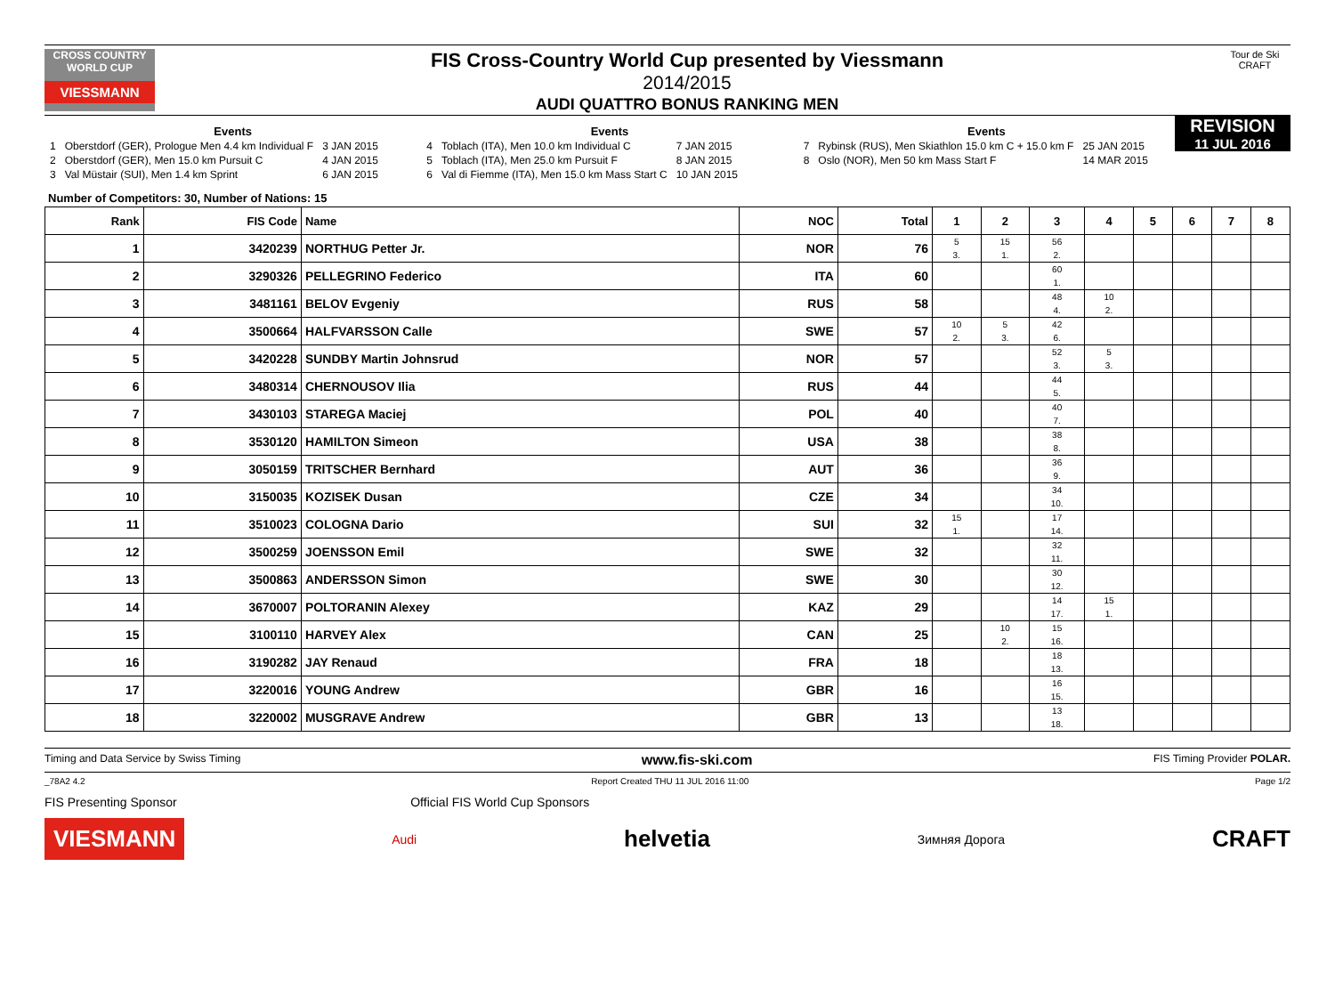CROSS COUNTRY WORLD CUP
VIESSMANN
FIS Cross-Country World Cup presented by Viessmann
2014/2015
AUDI QUATTRO BONUS RANKING MEN
Tour de Ski CRAFT
REVISION
11 JUL 2016
Events
| 1 | Oberstdorf (GER), Prologue Men 4.4 km Individual F | 3 JAN 2015 |
| 2 | Oberstdorf (GER), Men 15.0 km Pursuit C | 4 JAN 2015 |
| 3 | Val Müstair (SUI), Men 1.4 km Sprint | 6 JAN 2015 |
Events
| 4 | Toblach (ITA), Men 10.0 km Individual C | 7 JAN 2015 |
| 5 | Toblach (ITA), Men 25.0 km Pursuit F | 8 JAN 2015 |
| 6 | Val di Fiemme (ITA), Men 15.0 km Mass Start C | 10 JAN 2015 |
Events
| 7 | Rybinsk (RUS), Men Skiathlon 15.0 km C + 15.0 km F | 25 JAN 2015 |
| 8 | Oslo (NOR), Men 50 km Mass Start F | 14 MAR 2015 |
Number of Competitors: 30, Number of Nations: 15
| Rank | FIS Code | Name | NOC | Total | 1 | 2 | 3 | 4 | 5 | 6 | 7 | 8 |
| --- | --- | --- | --- | --- | --- | --- | --- | --- | --- | --- | --- | --- |
| 1 | 3420239 | NORTHUG Petter Jr. | NOR | 76 | 5 3. | 15 1. | 56 2. | | | | | |
| 2 | 3290326 | PELLEGRINO Federico | ITA | 60 | | | 60 1. | | | | | |
| 3 | 3481161 | BELOV Evgeniy | RUS | 58 | | | 48 4. | 10 2. | | | | |
| 4 | 3500664 | HALFVARSSON Calle | SWE | 57 | 10 2. | 5 3. | 42 6. | | | | | |
| 5 | 3420228 | SUNDBY Martin Johnsrud | NOR | 57 | | | 52 3. | 5 3. | | | | |
| 6 | 3480314 | CHERNOUSOV Ilia | RUS | 44 | | | 44 5. | | | | | |
| 7 | 3430103 | STAREGA Maciej | POL | 40 | | | 40 7. | | | | | |
| 8 | 3530120 | HAMILTON Simeon | USA | 38 | | | 38 8. | | | | | |
| 9 | 3050159 | TRITSCHER Bernhard | AUT | 36 | | | 36 9. | | | | | |
| 10 | 3150035 | KOZISEK Dusan | CZE | 34 | | | 34 10. | | | | | |
| 11 | 3510023 | COLOGNA Dario | SUI | 32 | 15 1. | | 17 14. | | | | | |
| 12 | 3500259 | JOENSSON Emil | SWE | 32 | | | 32 11. | | | | | |
| 13 | 3500863 | ANDERSSON Simon | SWE | 30 | | | 30 12. | | | | | |
| 14 | 3670007 | POLTORANIN Alexey | KAZ | 29 | | | 14 17. | 15 1. | | | | |
| 15 | 3100110 | HARVEY Alex | CAN | 25 | | 10 2. | 15 16. | | | | | |
| 16 | 3190282 | JAY Renaud | FRA | 18 | | | 18 13. | | | | | |
| 17 | 3220016 | YOUNG Andrew | GBR | 16 | | | 16 15. | | | | | |
| 18 | 3220002 | MUSGRAVE Andrew | GBR | 13 | | | 13 18. | | | | | |
Timing and Data Service by Swiss Timing www.fis-ski.com FIS Timing Provider POLAR.
_78A2 4.2 Report Created THU 11 JUL 2016 11:00 Page 1/2
FIS Presenting Sponsor Official FIS World Cup Sponsors
VIESMANN Audi helvetia Зимняя Дорога CRAFT